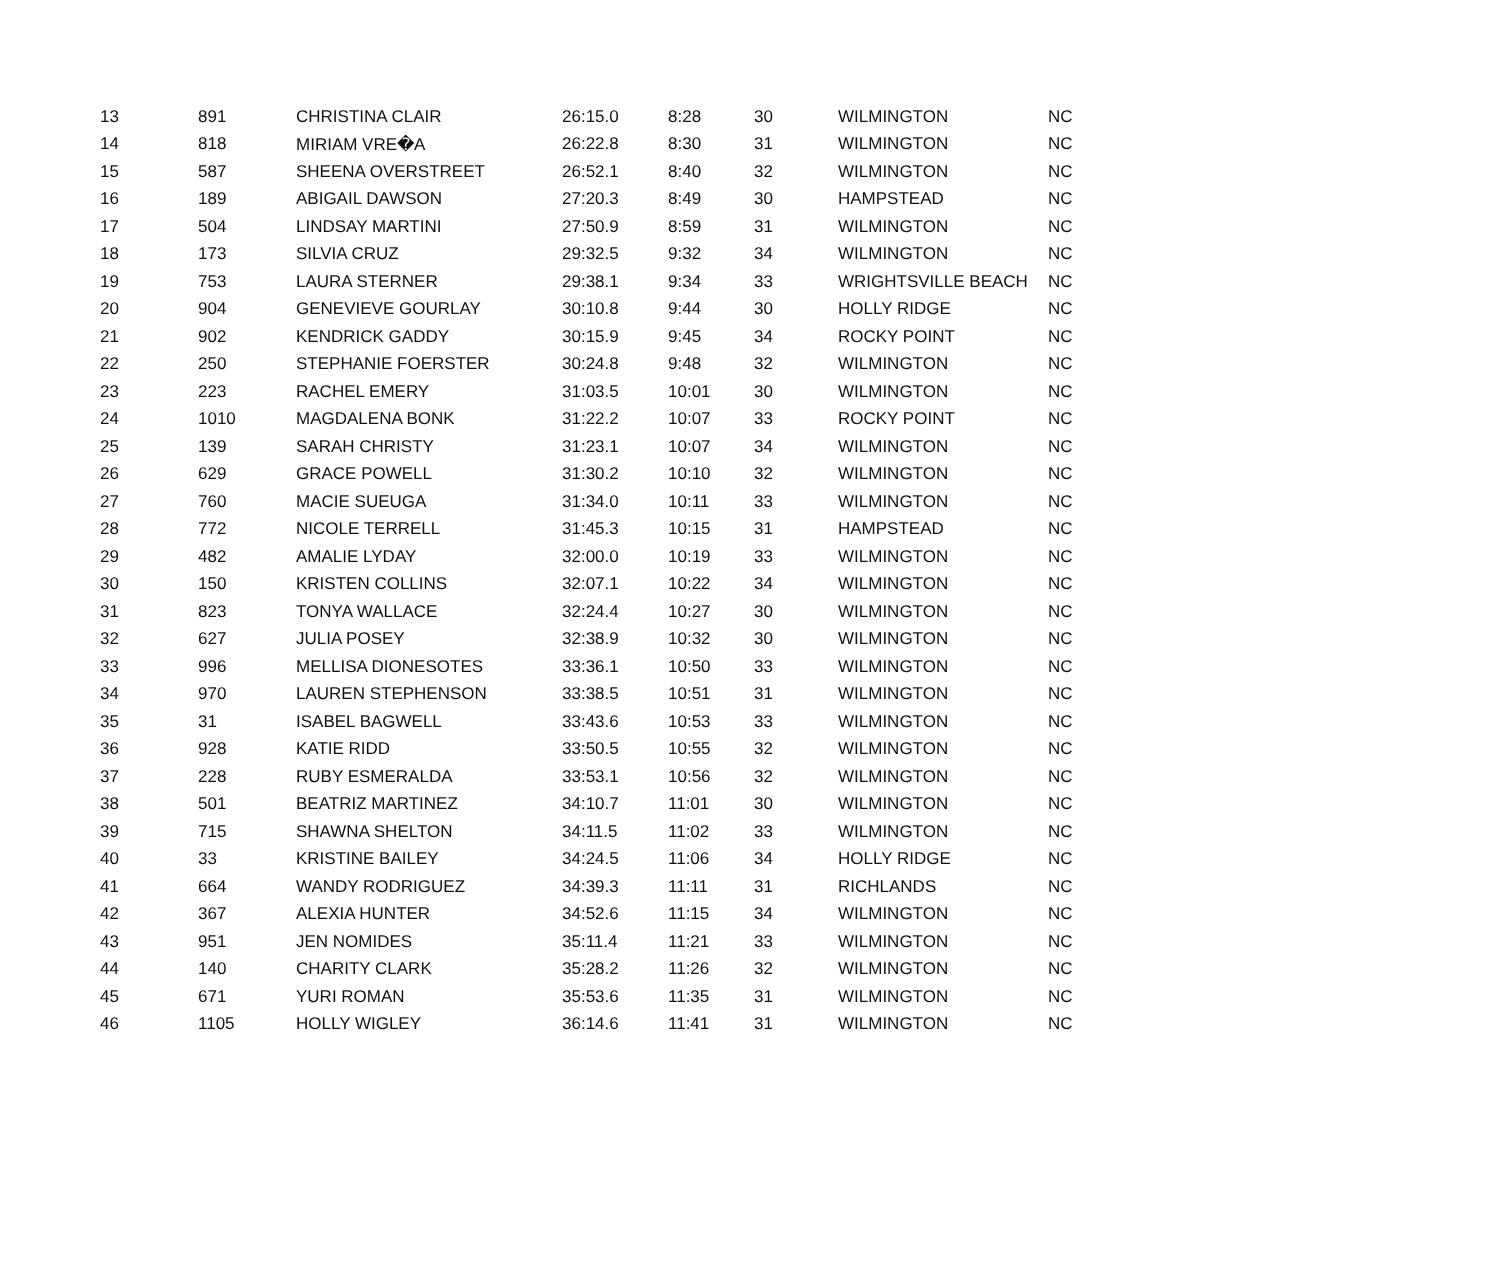| 13 | 891 | CHRISTINA CLAIR | 26:15.0 | 8:28 | 30 | WILMINGTON | NC |
| 14 | 818 | MIRIAM VRE�A | 26:22.8 | 8:30 | 31 | WILMINGTON | NC |
| 15 | 587 | SHEENA OVERSTREET | 26:52.1 | 8:40 | 32 | WILMINGTON | NC |
| 16 | 189 | ABIGAIL DAWSON | 27:20.3 | 8:49 | 30 | HAMPSTEAD | NC |
| 17 | 504 | LINDSAY MARTINI | 27:50.9 | 8:59 | 31 | WILMINGTON | NC |
| 18 | 173 | SILVIA CRUZ | 29:32.5 | 9:32 | 34 | WILMINGTON | NC |
| 19 | 753 | LAURA STERNER | 29:38.1 | 9:34 | 33 | WRIGHTSVILLE BEACH | NC |
| 20 | 904 | GENEVIEVE GOURLAY | 30:10.8 | 9:44 | 30 | HOLLY RIDGE | NC |
| 21 | 902 | KENDRICK GADDY | 30:15.9 | 9:45 | 34 | ROCKY POINT | NC |
| 22 | 250 | STEPHANIE FOERSTER | 30:24.8 | 9:48 | 32 | WILMINGTON | NC |
| 23 | 223 | RACHEL EMERY | 31:03.5 | 10:01 | 30 | WILMINGTON | NC |
| 24 | 1010 | MAGDALENA BONK | 31:22.2 | 10:07 | 33 | ROCKY POINT | NC |
| 25 | 139 | SARAH CHRISTY | 31:23.1 | 10:07 | 34 | WILMINGTON | NC |
| 26 | 629 | GRACE POWELL | 31:30.2 | 10:10 | 32 | WILMINGTON | NC |
| 27 | 760 | MACIE SUEUGA | 31:34.0 | 10:11 | 33 | WILMINGTON | NC |
| 28 | 772 | NICOLE TERRELL | 31:45.3 | 10:15 | 31 | HAMPSTEAD | NC |
| 29 | 482 | AMALIE LYDAY | 32:00.0 | 10:19 | 33 | WILMINGTON | NC |
| 30 | 150 | KRISTEN COLLINS | 32:07.1 | 10:22 | 34 | WILMINGTON | NC |
| 31 | 823 | TONYA WALLACE | 32:24.4 | 10:27 | 30 | WILMINGTON | NC |
| 32 | 627 | JULIA POSEY | 32:38.9 | 10:32 | 30 | WILMINGTON | NC |
| 33 | 996 | MELLISA DIONESOTES | 33:36.1 | 10:50 | 33 | WILMINGTON | NC |
| 34 | 970 | LAUREN STEPHENSON | 33:38.5 | 10:51 | 31 | WILMINGTON | NC |
| 35 | 31 | ISABEL BAGWELL | 33:43.6 | 10:53 | 33 | WILMINGTON | NC |
| 36 | 928 | KATIE RIDD | 33:50.5 | 10:55 | 32 | WILMINGTON | NC |
| 37 | 228 | RUBY ESMERALDA | 33:53.1 | 10:56 | 32 | WILMINGTON | NC |
| 38 | 501 | BEATRIZ MARTINEZ | 34:10.7 | 11:01 | 30 | WILMINGTON | NC |
| 39 | 715 | SHAWNA SHELTON | 34:11.5 | 11:02 | 33 | WILMINGTON | NC |
| 40 | 33 | KRISTINE BAILEY | 34:24.5 | 11:06 | 34 | HOLLY RIDGE | NC |
| 41 | 664 | WANDY RODRIGUEZ | 34:39.3 | 11:11 | 31 | RICHLANDS | NC |
| 42 | 367 | ALEXIA HUNTER | 34:52.6 | 11:15 | 34 | WILMINGTON | NC |
| 43 | 951 | JEN NOMIDES | 35:11.4 | 11:21 | 33 | WILMINGTON | NC |
| 44 | 140 | CHARITY CLARK | 35:28.2 | 11:26 | 32 | WILMINGTON | NC |
| 45 | 671 | YURI ROMAN | 35:53.6 | 11:35 | 31 | WILMINGTON | NC |
| 46 | 1105 | HOLLY WIGLEY | 36:14.6 | 11:41 | 31 | WILMINGTON | NC |